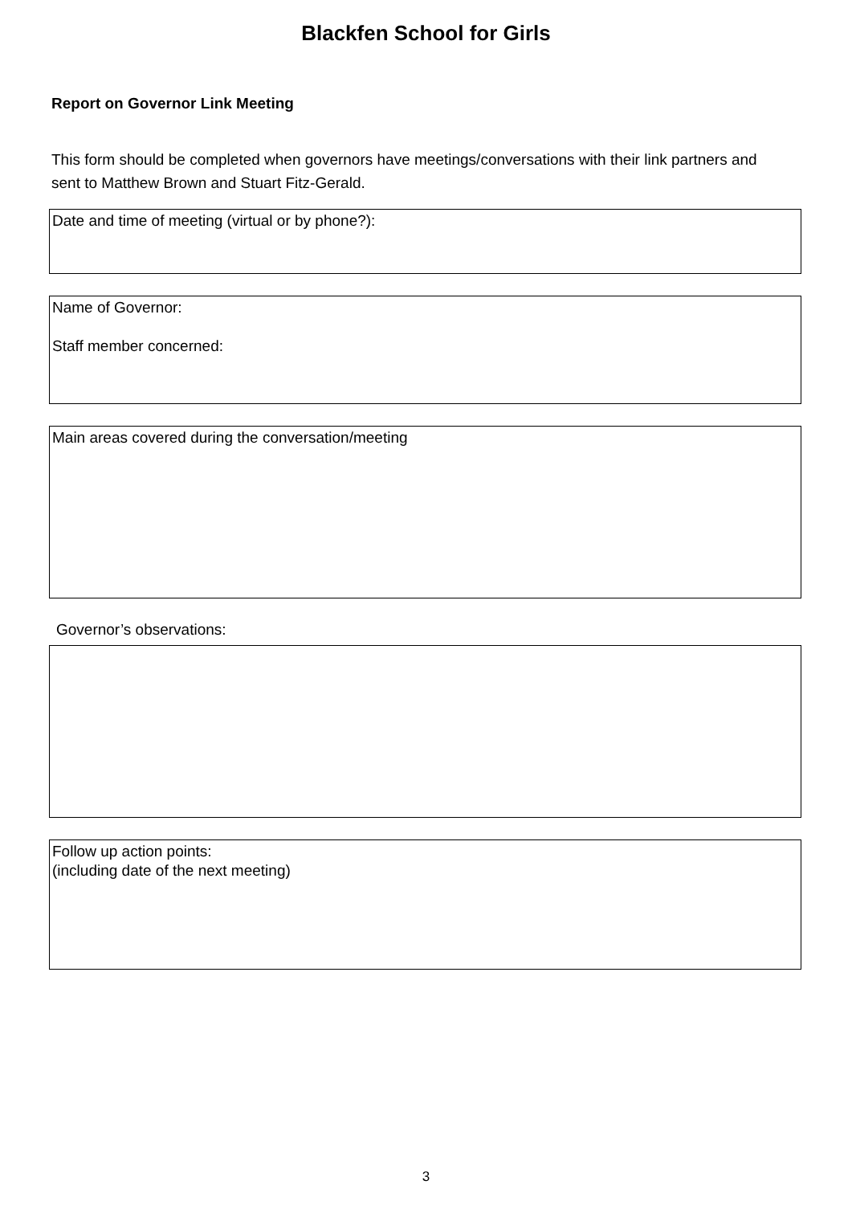Blackfen School for Girls
Report on Governor Link Meeting
This form should be completed when governors have meetings/conversations with their link partners and sent to Matthew Brown and Stuart Fitz-Gerald.
Date and time of meeting (virtual or by phone?):
Name of Governor:
Staff member concerned:
Main areas covered during the conversation/meeting
Governor’s observations:
Follow up action points:
(including date of the next meeting)
3